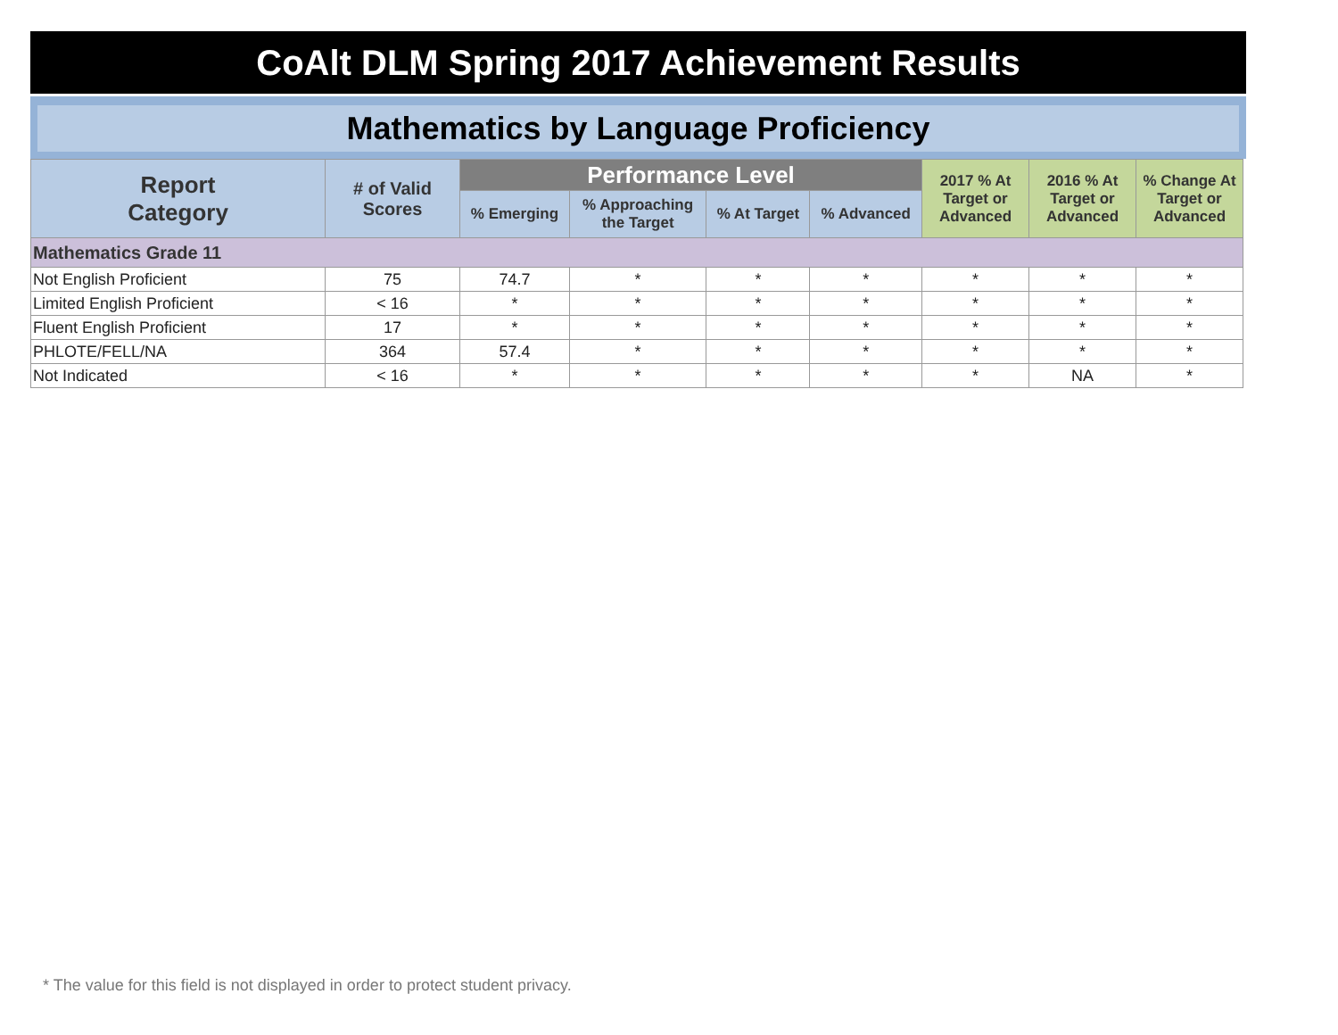CoAlt DLM Spring 2017 Achievement Results
Mathematics by Language Proficiency
| Report Category | # of Valid Scores | Performance Level | | | | 2017 % At Target or Advanced | 2016 % At Target or Advanced | % Change At Target or Advanced |
| --- | --- | --- | --- | --- | --- | --- | --- | --- |
| | | % Emerging | % Approaching the Target | % At Target | % Advanced | | | |
| Mathematics Grade 11 | | | | | | | | |
| Not English Proficient | 75 | 74.7 | * | * | * | * | * | * |
| Limited English Proficient | < 16 | * | * | * | * | * | * | * |
| Fluent English Proficient | 17 | * | * | * | * | * | * | * |
| PHLOTE/FELL/NA | 364 | 57.4 | * | * | * | * | * | * |
| Not Indicated | < 16 | * | * | * | * | * | NA | * |
* The value for this field is not displayed in order to protect student privacy.